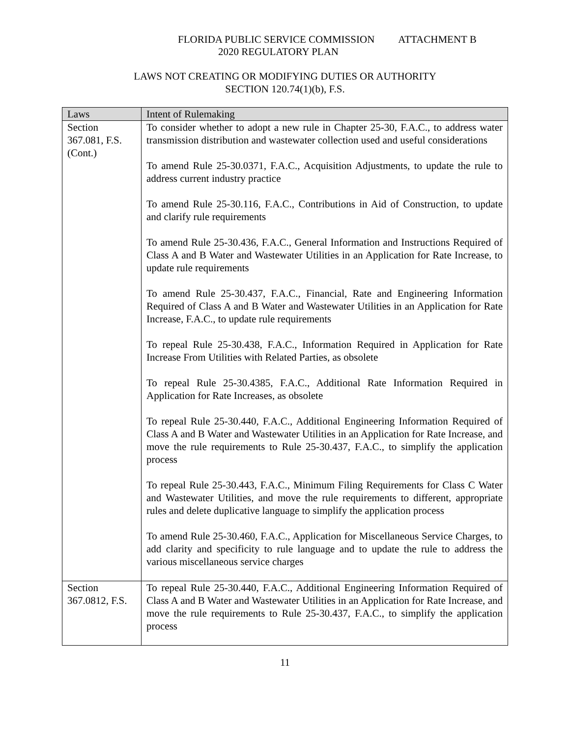FLORIDA PUBLIC SERVICE COMMISSION ATTACHMENT B
2020 REGULATORY PLAN
LAWS NOT CREATING OR MODIFYING DUTIES OR AUTHORITY
SECTION 120.74(1)(b), F.S.
| Laws | Intent of Rulemaking |
| --- | --- |
| Section 367.081, F.S. (Cont.) | To consider whether to adopt a new rule in Chapter 25-30, F.A.C., to address water transmission distribution and wastewater collection used and useful considerations To amend Rule 25-30.0371, F.A.C., Acquisition Adjustments, to update the rule to address current industry practice To amend Rule 25-30.116, F.A.C., Contributions in Aid of Construction, to update and clarify rule requirements To amend Rule 25-30.436, F.A.C., General Information and Instructions Required of Class A and B Water and Wastewater Utilities in an Application for Rate Increase, to update rule requirements To amend Rule 25-30.437, F.A.C., Financial, Rate and Engineering Information Required of Class A and B Water and Wastewater Utilities in an Application for Rate Increase, F.A.C., to update rule requirements To repeal Rule 25-30.438, F.A.C., Information Required in Application for Rate Increase From Utilities with Related Parties, as obsolete To repeal Rule 25-30.4385, F.A.C., Additional Rate Information Required in Application for Rate Increases, as obsolete To repeal Rule 25-30.440, F.A.C., Additional Engineering Information Required of Class A and B Water and Wastewater Utilities in an Application for Rate Increase, and move the rule requirements to Rule 25-30.437, F.A.C., to simplify the application process To repeal Rule 25-30.443, F.A.C., Minimum Filing Requirements for Class C Water and Wastewater Utilities, and move the rule requirements to different, appropriate rules and delete duplicative language to simplify the application process To amend Rule 25-30.460, F.A.C., Application for Miscellaneous Service Charges, to add clarity and specificity to rule language and to update the rule to address the various miscellaneous service charges |
| Section 367.0812, F.S. | To repeal Rule 25-30.440, F.A.C., Additional Engineering Information Required of Class A and B Water and Wastewater Utilities in an Application for Rate Increase, and move the rule requirements to Rule 25-30.437, F.A.C., to simplify the application process |
11